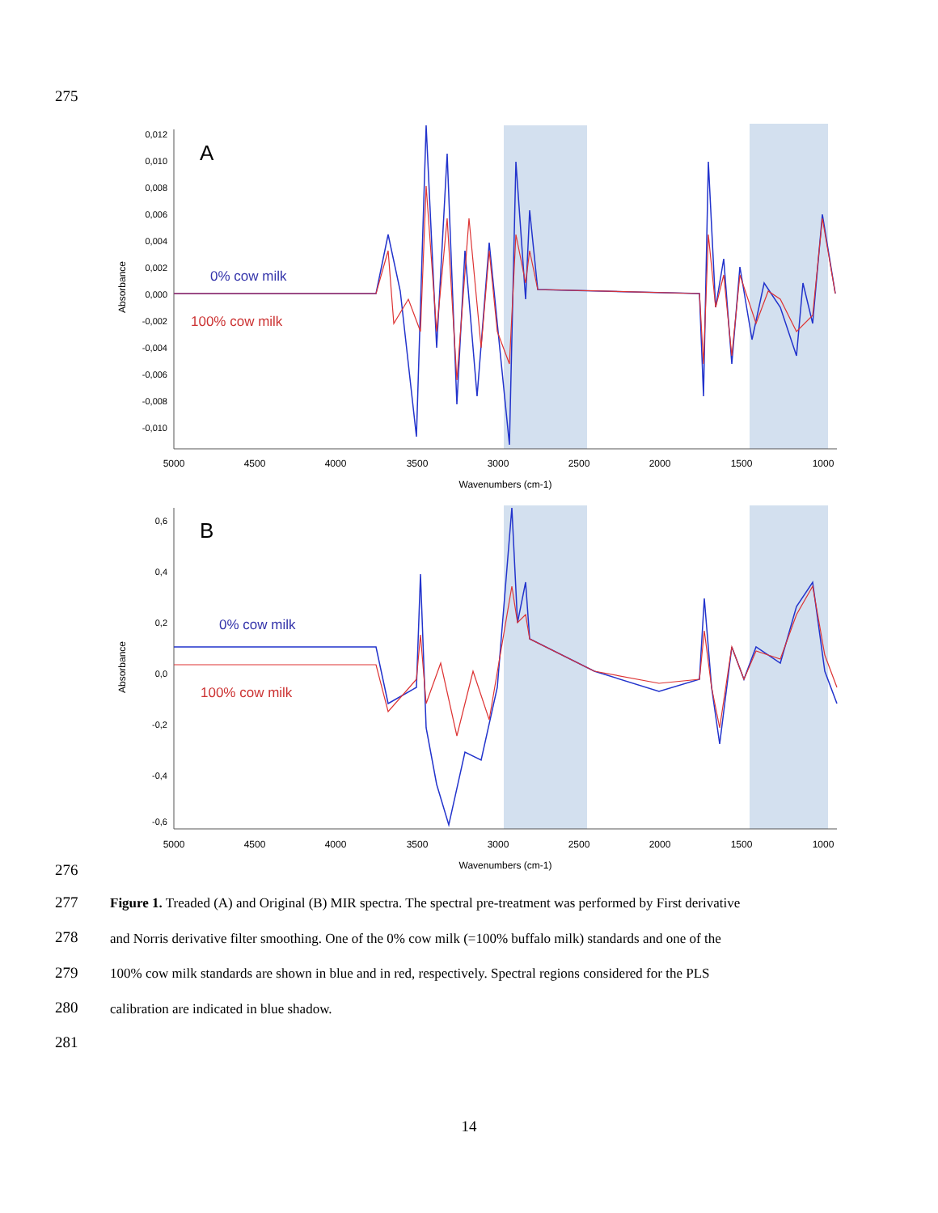275
A
B
0,012
0,010
0,008
0,006
0,004
0,002
0,000
-0,002
-0,004
-0,006
-0,008
-0,010
0,6
0,4
0,2
0,0
-0,2
-0,4
-0,6
5000
4500
4000
3500
3000
2500
2000
1500
1000
Wavenumbers (cm-1)
5000
4500
4000
3500
3000
2500
2000
1500
1000
Wavenumbers (cm-1)
Absorbance
Absorbance
0% cow milk
100% cow milk
0% cow milk
100% cow milk
276
277
278
279
280
281
Figure 1. Treaded (A) and Original (B) MIR spectra. The spectral pre-treatment was performed by First derivative
and Norris derivative filter smoothing. One of the 0% cow milk (=100% buffalo milk) standards and one of the
100% cow milk standards are shown in blue and in red, respectively. Spectral regions considered for the PLS
calibration are indicated in blue shadow.
14